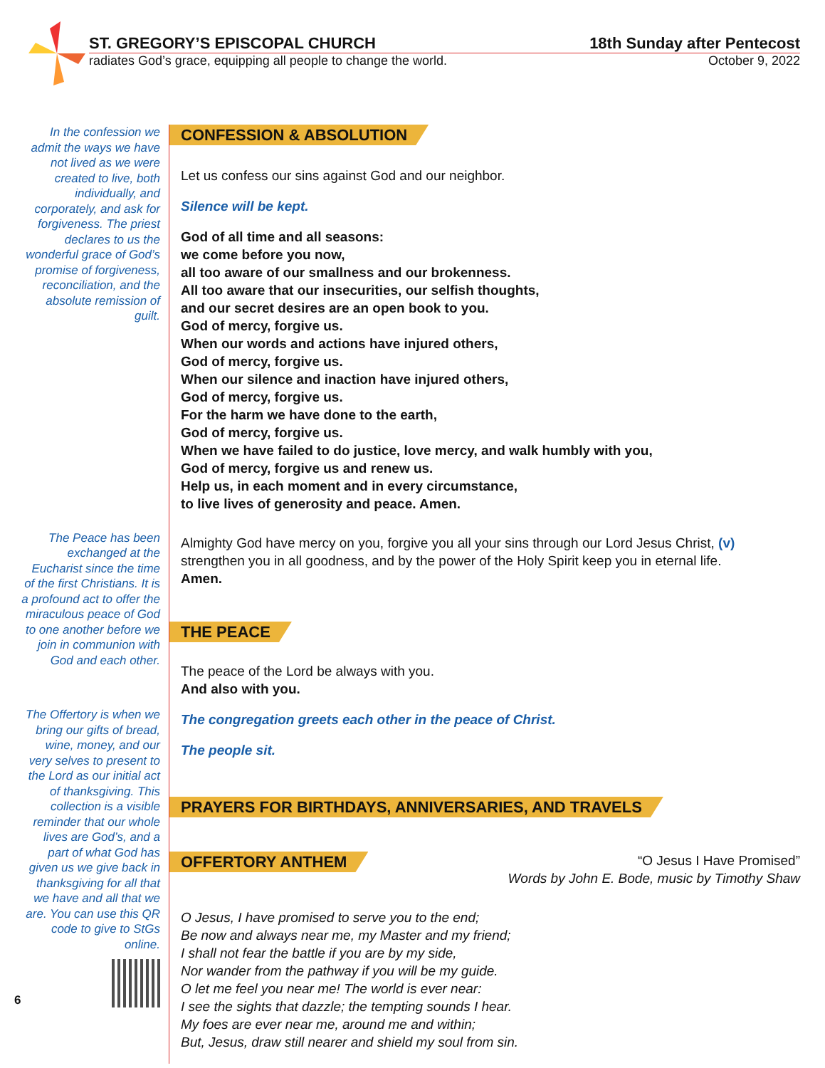ST. GREGORY’S EPISCOPAL CHURCH 18th Sunday after Pentecost
radiates God’s grace, equipping all people to change the world. October 9, 2022
In the confession we admit the ways we have not lived as we were created to live, both individually, and corporately, and ask for forgiveness. The priest declares to us the wonderful grace of God’s promise of forgiveness, reconciliation, and the absolute remission of guilt.
The Peace has been exchanged at the Eucharist since the time of the first Christians. It is a profound act to offer the miraculous peace of God to one another before we join in communion with God and each other.
The Offertory is when we bring our gifts of bread, wine, money, and our very selves to present to the Lord as our initial act of thanksgiving. This collection is a visible reminder that our whole lives are God’s, and a part of what God has given us we give back in thanksgiving for all that we have and all that we are. You can use this QR code to give to StGs online.
6
CONFESSION & ABSOLUTION
Let us confess our sins against God and our neighbor.
Silence will be kept.
God of all time and all seasons:
we come before you now,
all too aware of our smallness and our brokenness.
All too aware that our insecurities, our selfish thoughts,
and our secret desires are an open book to you.
God of mercy, forgive us.
When our words and actions have injured others,
God of mercy, forgive us.
When our silence and inaction have injured others,
God of mercy, forgive us.
For the harm we have done to the earth,
God of mercy, forgive us.
When we have failed to do justice, love mercy, and walk humbly with you,
God of mercy, forgive us and renew us.
Help us, in each moment and in every circumstance,
to live lives of generosity and peace. Amen.
Almighty God have mercy on you, forgive you all your sins through our Lord Jesus Christ, (v) strengthen you in all goodness, and by the power of the Holy Spirit keep you in eternal life.
Amen.
THE PEACE
The peace of the Lord be always with you.
And also with you.
The congregation greets each other in the peace of Christ.
The people sit.
PRAYERS FOR BIRTHDAYS, ANNIVERSARIES, AND TRAVELS
OFFERTORY ANTHEM
“O Jesus I Have Promised”
Words by John E. Bode, music by Timothy Shaw
O Jesus, I have promised to serve you to the end;
Be now and always near me, my Master and my friend;
I shall not fear the battle if you are by my side,
Nor wander from the pathway if you will be my guide.
O let me feel you near me! The world is ever near:
I see the sights that dazzle; the tempting sounds I hear.
My foes are ever near me, around me and within;
But, Jesus, draw still nearer and shield my soul from sin.